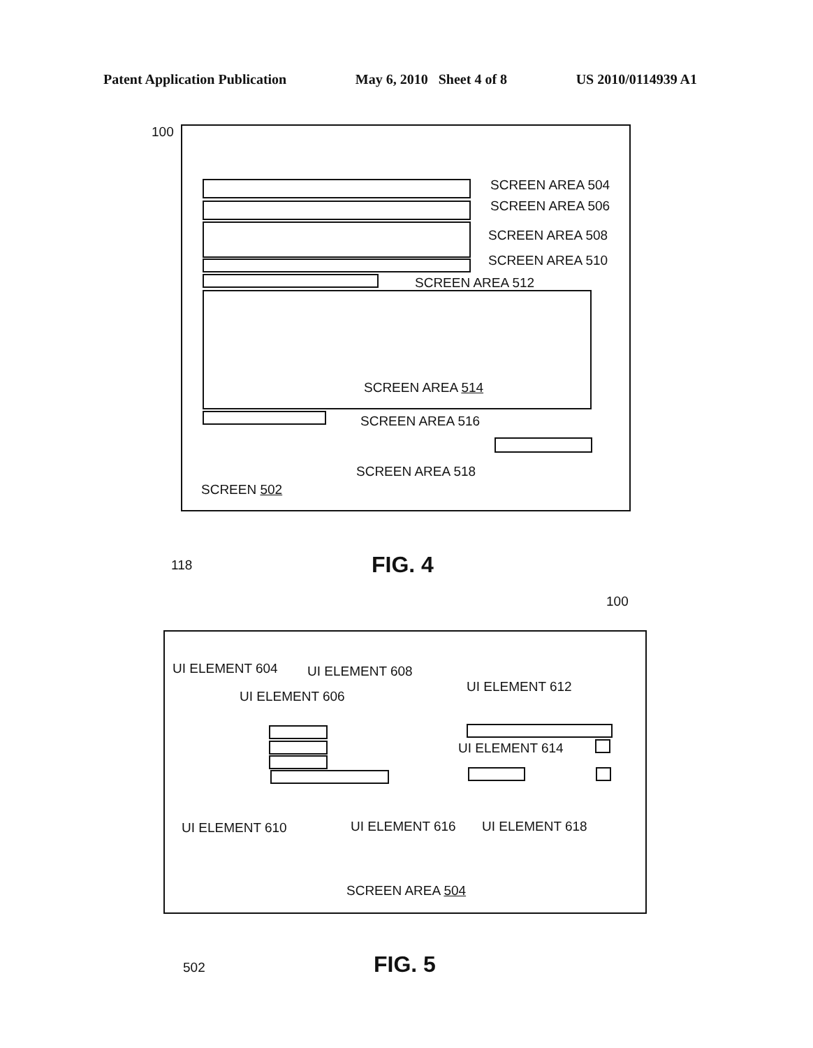Patent Application Publication May 6, 2010 Sheet 4 of 8 US 2010/0114939 A1
100
SCREEN AREA 504
SCREEN AREA 506
SCREEN AREA 508
SCREEN AREA 510
SCREEN AREA 512
SCREEN AREA 514
SCREEN AREA 516
SCREEN AREA 518
SCREEN 502
118 FIG. 4
100
UI ELEMENT 604 UI ELEMENT 608
UI ELEMENT 606
UI ELEMENT 612
UI ELEMENT 614
UI ELEMENT 610 UI ELEMENT 616 UI ELEMENT 618
SCREEN AREA 504
502 FIG. 5